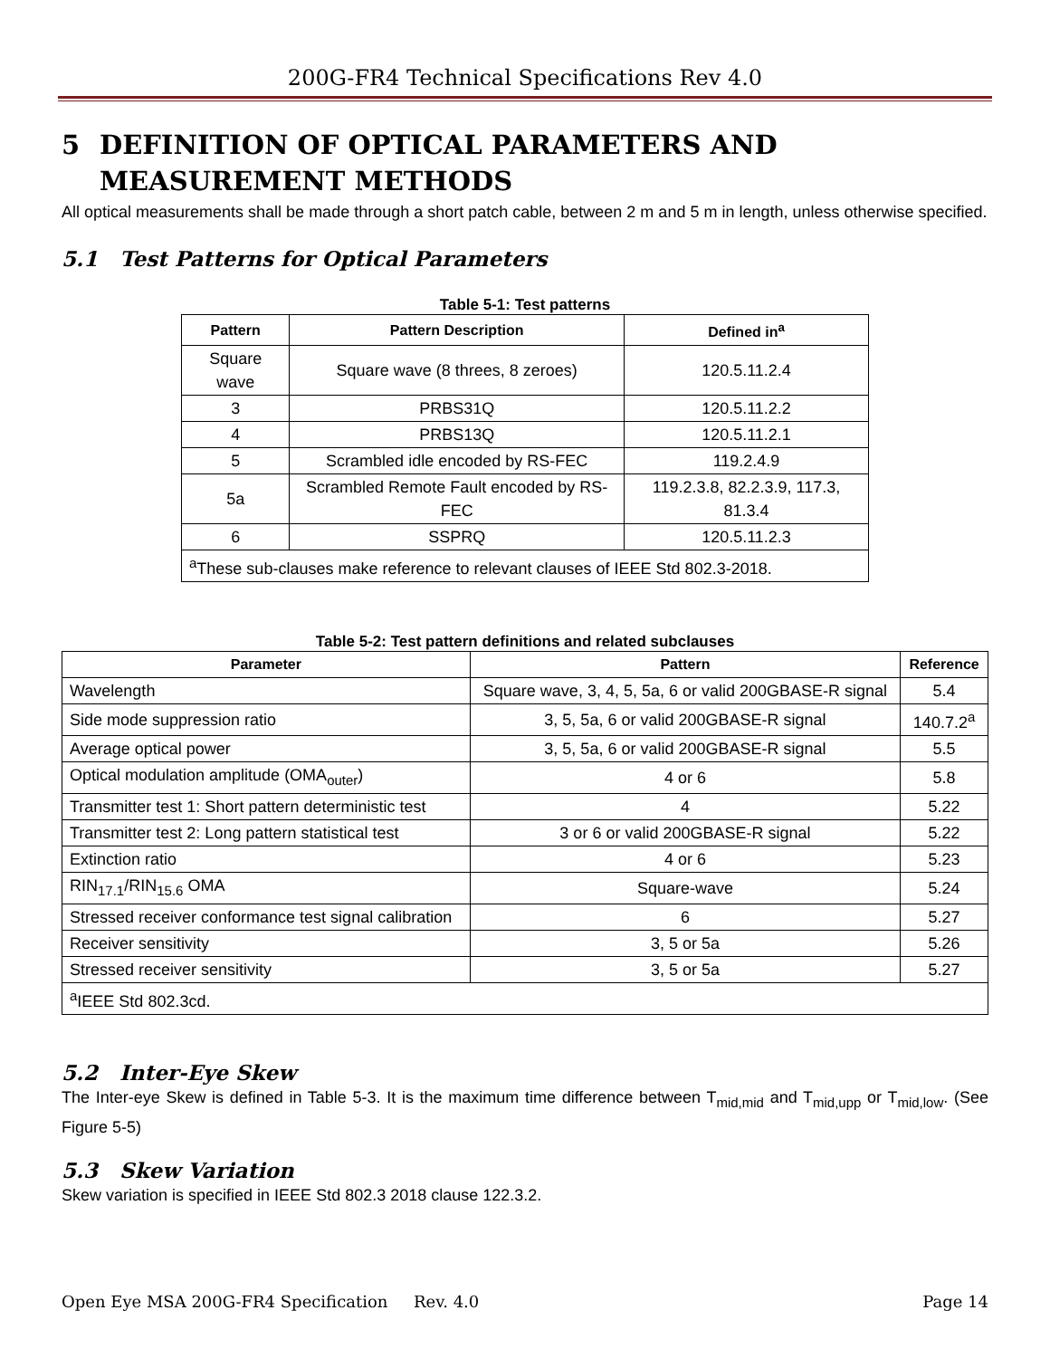200G-FR4 Technical Specifications Rev 4.0
5 DEFINITION OF OPTICAL PARAMETERS AND MEASUREMENT METHODS
All optical measurements shall be made through a short patch cable, between 2 m and 5 m in length, unless otherwise specified.
5.1 Test Patterns for Optical Parameters
Table 5-1: Test patterns
| Pattern | Pattern Description | Defined in<sup>a</sup> |
| --- | --- | --- |
| Square wave | Square wave (8 threes, 8 zeroes) | 120.5.11.2.4 |
| 3 | PRBS31Q | 120.5.11.2.2 |
| 4 | PRBS13Q | 120.5.11.2.1 |
| 5 | Scrambled idle encoded by RS-FEC | 119.2.4.9 |
| 5a | Scrambled Remote Fault encoded by RS-FEC | 119.2.3.8, 82.2.3.9, 117.3, 81.3.4 |
| 6 | SSPRQ | 120.5.11.2.3 |
| <sup>a</sup> These sub-clauses make reference to relevant clauses of IEEE Std 802.3-2018. | | |
Table 5-2: Test pattern definitions and related subclauses
| Parameter | Pattern | Reference |
| --- | --- | --- |
| Wavelength | Square wave, 3, 4, 5, 5a, 6 or valid 200GBASE-R signal | 5.4 |
| Side mode suppression ratio | 3, 5, 5a, 6 or valid 200GBASE-R signal | 140.7.2<sup>a</sup> |
| Average optical power | 3, 5, 5a, 6 or valid 200GBASE-R signal | 5.5 |
| Optical modulation amplitude (OMA<sub>outer</sub>) | 4 or 6 | 5.8 |
| Transmitter test 1: Short pattern deterministic test | 4 | 5.22 |
| Transmitter test 2: Long pattern statistical test | 3 or 6 or valid 200GBASE-R signal | 5.22 |
| Extinction ratio | 4 or 6 | 5.23 |
| RIN<sub>17.1</sub>/RIN<sub>15.6</sub> OMA | Square-wave | 5.24 |
| Stressed receiver conformance test signal calibration | 6 | 5.27 |
| Receiver sensitivity | 3, 5 or 5a | 5.26 |
| Stressed receiver sensitivity | 3, 5 or 5a | 5.27 |
| <sup>a</sup> IEEE Std 802.3cd. | | |
5.2 Inter-Eye Skew
The Inter-eye Skew is defined in Table 5-3. It is the maximum time difference between T<sub>mid,mid</sub> and T<sub>mid,upp</sub> or T<sub>mid,low</sub>. (See Figure 5-5)
5.3 Skew Variation
Skew variation is specified in IEEE Std 802.3 2018 clause 122.3.2.
Open Eye MSA 200G-FR4 Specification Rev. 4.0 Page 14